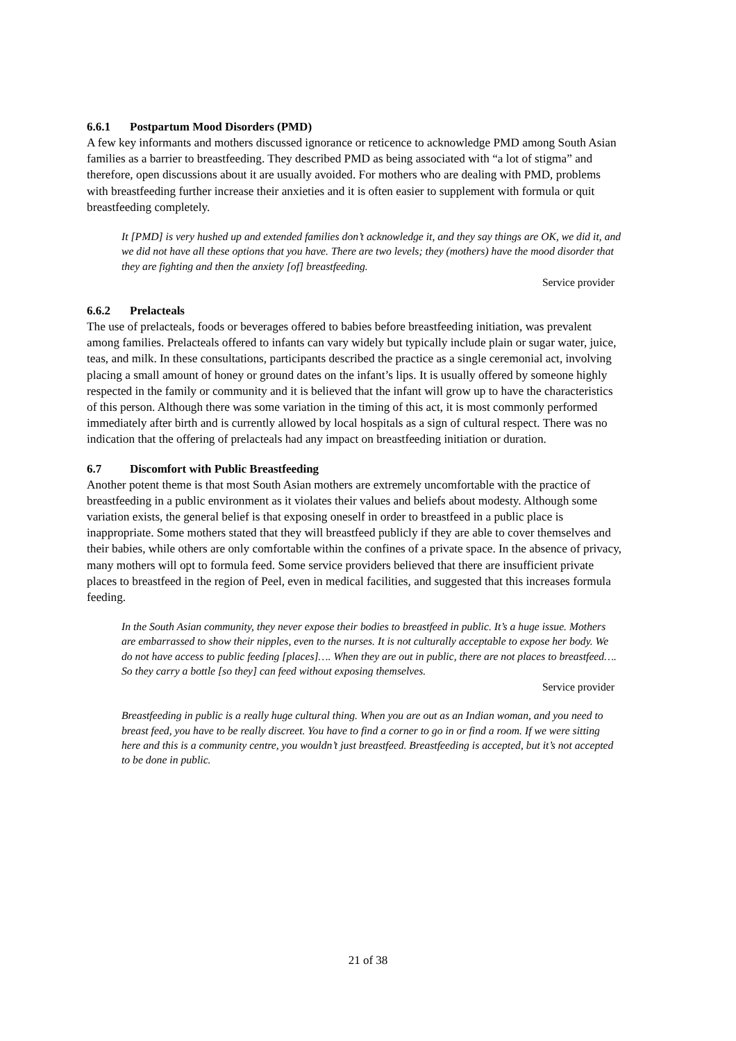6.6.1 Postpartum Mood Disorders (PMD)
A few key informants and mothers discussed ignorance or reticence to acknowledge PMD among South Asian families as a barrier to breastfeeding. They described PMD as being associated with “a lot of stigma” and therefore, open discussions about it are usually avoided. For mothers who are dealing with PMD, problems with breastfeeding further increase their anxieties and it is often easier to supplement with formula or quit breastfeeding completely.
It [PMD] is very hushed up and extended families don’t acknowledge it, and they say things are OK, we did it, and we did not have all these options that you have. There are two levels; they (mothers) have the mood disorder that they are fighting and then the anxiety [of] breastfeeding.
Service provider
6.6.2 Prelacteals
The use of prelacteals, foods or beverages offered to babies before breastfeeding initiation, was prevalent among families. Prelacteals offered to infants can vary widely but typically include plain or sugar water, juice, teas, and milk. In these consultations, participants described the practice as a single ceremonial act, involving placing a small amount of honey or ground dates on the infant’s lips. It is usually offered by someone highly respected in the family or community and it is believed that the infant will grow up to have the characteristics of this person. Although there was some variation in the timing of this act, it is most commonly performed immediately after birth and is currently allowed by local hospitals as a sign of cultural respect. There was no indication that the offering of prelacteals had any impact on breastfeeding initiation or duration.
6.7 Discomfort with Public Breastfeeding
Another potent theme is that most South Asian mothers are extremely uncomfortable with the practice of breastfeeding in a public environment as it violates their values and beliefs about modesty. Although some variation exists, the general belief is that exposing oneself in order to breastfeed in a public place is inappropriate. Some mothers stated that they will breastfeed publicly if they are able to cover themselves and their babies, while others are only comfortable within the confines of a private space. In the absence of privacy, many mothers will opt to formula feed. Some service providers believed that there are insufficient private places to breastfeed in the region of Peel, even in medical facilities, and suggested that this increases formula feeding.
In the South Asian community, they never expose their bodies to breastfeed in public. It’s a huge issue. Mothers are embarrassed to show their nipples, even to the nurses. It is not culturally acceptable to expose her body. We do not have access to public feeding [places]…. When they are out in public, there are not places to breastfeed…. So they carry a bottle [so they] can feed without exposing themselves.
Service provider
Breastfeeding in public is a really huge cultural thing. When you are out as an Indian woman, and you need to breast feed, you have to be really discreet. You have to find a corner to go in or find a room. If we were sitting here and this is a community centre, you wouldn’t just breastfeed. Breastfeeding is accepted, but it’s not accepted to be done in public.
21 of 38